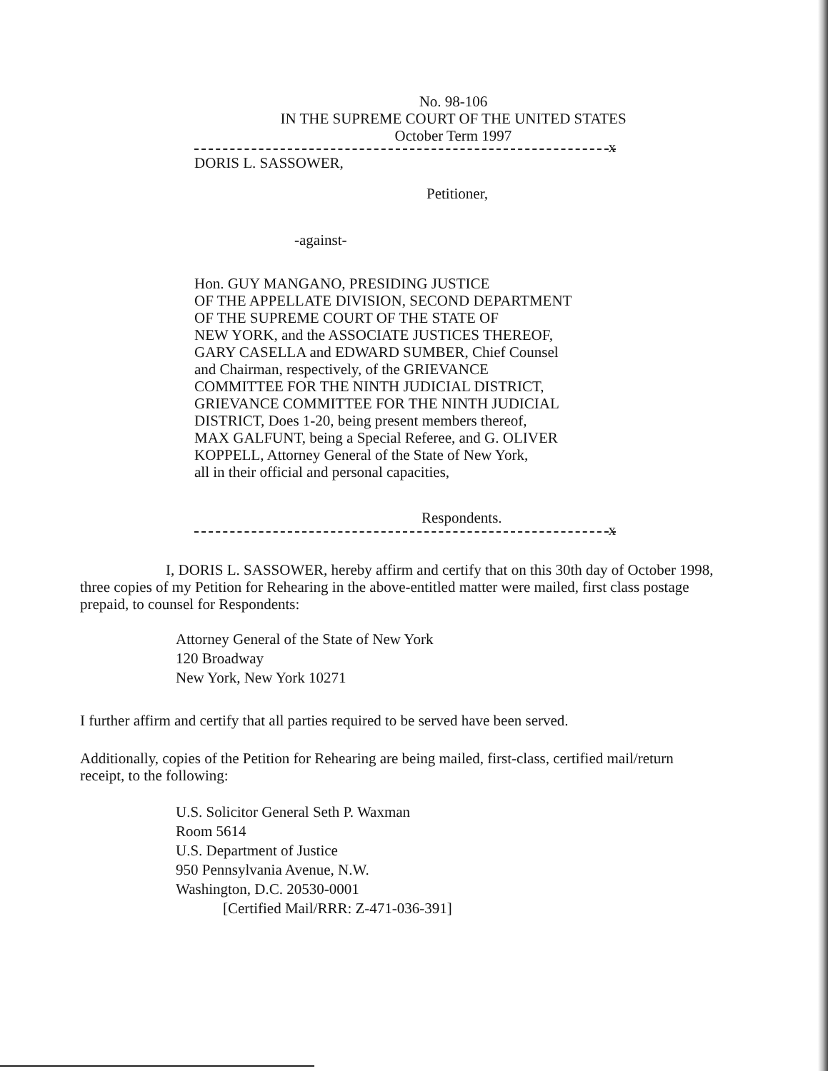No. 98-106
IN THE SUPREME COURT OF THE UNITED STATES
October Term 1997
x
DORIS L. SASSOWER,
Petitioner,
-against-
Hon. GUY MANGANO, PRESIDING JUSTICE
OF THE APPELLATE DIVISION, SECOND DEPARTMENT
OF THE SUPREME COURT OF THE STATE OF
NEW YORK, and the ASSOCIATE JUSTICES THEREOF,
GARY CASELLA and EDWARD SUMBER, Chief Counsel
and Chairman, respectively, of the GRIEVANCE
COMMITTEE FOR THE NINTH JUDICIAL DISTRICT,
GRIEVANCE COMMITTEE FOR THE NINTH JUDICIAL
DISTRICT, Does 1-20, being present members thereof,
MAX GALFUNT, being a Special Referee, and G. OLIVER
KOPPELL, Attorney General of the State of New York,
all in their official and personal capacities,
Respondents.
x
I, DORIS L. SASSOWER, hereby affirm and certify that on this 30th day of October 1998, three copies of my Petition for Rehearing in the above-entitled matter were mailed, first class postage prepaid, to counsel for Respondents:
Attorney General of the State of New York
120 Broadway
New York, New York 10271
I further affirm and certify that all parties required to be served have been served.
Additionally, copies of the Petition for Rehearing are being mailed, first-class, certified mail/return receipt, to the following:
U.S. Solicitor General Seth P. Waxman
Room 5614
U.S. Department of Justice
950 Pennsylvania Avenue, N.W.
Washington, D.C. 20530-0001
[Certified Mail/RRR: Z-471-036-391]